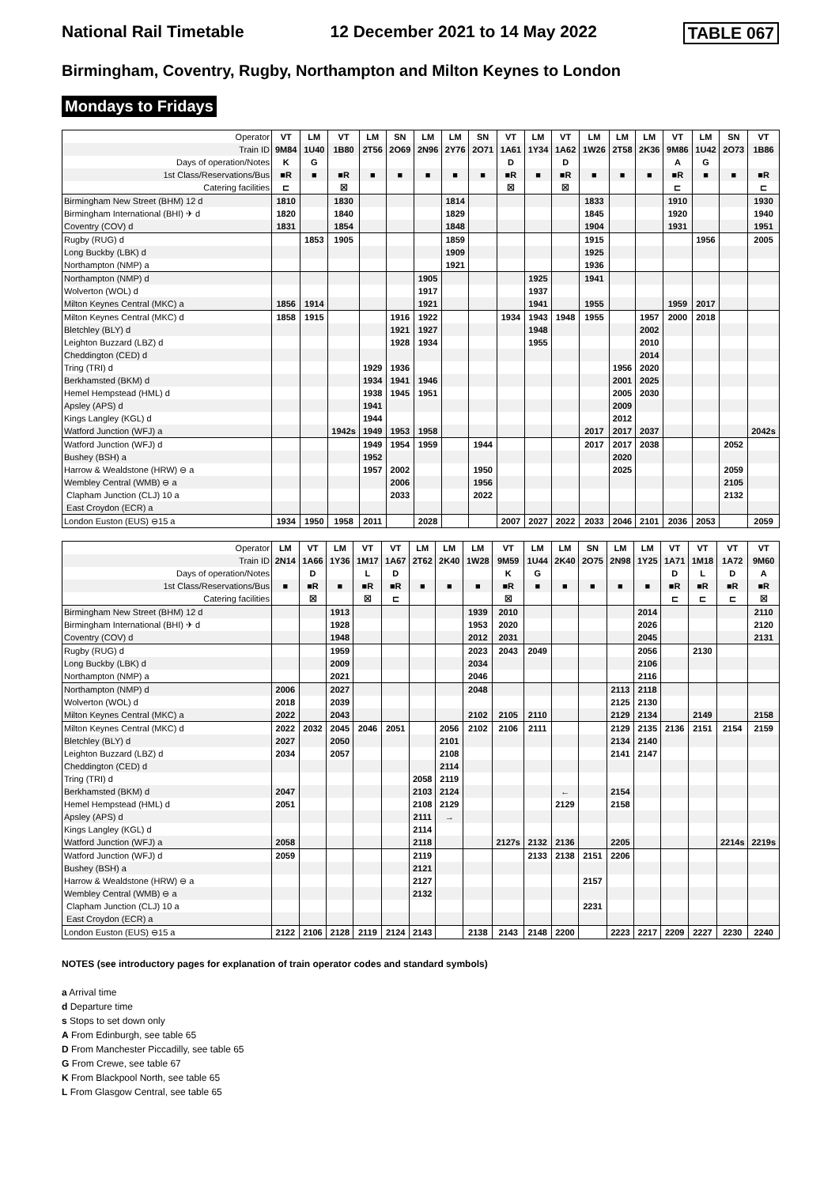National Rail Timetable 12 December 2021 to 14 May 2022 TABLE 067
Birmingham, Coventry, Rugby, Northampton and Milton Keynes to London
Mondays to Fridays
| Operator | VT | LM | VT | LM | SN | LM | LM | SN | VT | LM | VT | LM | LM | LM | VT | LM | SN | VT |
| Train ID | 9M84 | 1U40 | 1B80 | 2T56 | 2O69 | 2N96 | 2Y76 | 2O71 | 1A61 | 1Y34 | 1A62 | 1W26 | 2T58 | 2K36 | 9M86 | 1U42 | 2O73 | 1B86 |
| Days of operation/Notes | K | G | | | | | | | D | | D | | | | A | G | | |
| 1st Class/Reservations/Bus | ■R | ■ | ■R | ■ | ■ | ■ | ■ | ■ | ■R | ■ | ■R | ■ | ■ | ■ | ■R | ■ | ■ | ■R |
| Catering facilities | ⊏ | | ☒ | | | | | | ☒ | | ☒ | | | | ⊏ | | | ⊏ |
| Birmingham New Street (BHM) 12 d | 1810 | | 1830 | | | | 1814 | | | | | 1833 | | | 1910 | | | 1930 |
| Birmingham International (BHI) ✈ d | 1820 | | 1840 | | | | 1829 | | | | | 1845 | | | 1920 | | | 1940 |
| Coventry (COV) d | 1831 | | 1854 | | | | 1848 | | | | | 1904 | | | 1931 | | | 1951 |
| Rugby (RUG) d | | 1853 | 1905 | | | | 1859 | | | | | 1915 | | | | 1956 | | 2005 |
| Long Buckby (LBK) d | | | | | | | 1909 | | | | | 1925 | | | | | | |
| Northampton (NMP) a | | | | | | | 1921 | | | | | 1936 | | | | | | |
| Northampton (NMP) d | | | | | | 1905 | | | | 1925 | | 1941 | | | | | | |
| Wolverton (WOL) d | | | | | | 1917 | | | | 1937 | | | | | | | | |
| Milton Keynes Central (MKC) a | 1856 | 1914 | | | | 1921 | | | | 1941 | | 1955 | | | 1959 | 2017 | | |
| Milton Keynes Central (MKC) d | 1858 | 1915 | | | 1916 | 1922 | | | 1934 | 1943 | 1948 | 1955 | | 1957 | 2000 | 2018 | | |
| Bletchley (BLY) d | | | | | 1921 | 1927 | | | | 1948 | | | | 2002 | | | | |
| Leighton Buzzard (LBZ) d | | | | | 1928 | 1934 | | | | 1955 | | | | 2010 | | | | |
| Cheddington (CED) d | | | | | | | | | | | | | | 2014 | | | | |
| Tring (TRI) d | | | | 1929 | 1936 | | | | | | | | 1956 | 2020 | | | | |
| Berkhamsted (BKM) d | | | | 1934 | 1941 | 1946 | | | | | | | 2001 | 2025 | | | | |
| Hemel Hempstead (HML) d | | | | 1938 | 1945 | 1951 | | | | | | | 2005 | 2030 | | | | |
| Apsley (APS) d | | | | 1941 | | | | | | | | | 2009 | | | | | |
| Kings Langley (KGL) d | | | | 1944 | | | | | | | | | 2012 | | | | | |
| Watford Junction (WFJ) a | | | 1942s | 1949 | 1953 | 1958 | | | | | | 2017 | 2017 | 2037 | | | | 2042s |
| Watford Junction (WFJ) d | | | | 1949 | 1954 | 1959 | | 1944 | | | | 2017 | 2017 | 2038 | | | 2052 | |
| Bushey (BSH) a | | | | 1952 | | | | | | | | | 2020 | | | | | |
| Harrow & Wealdstone (HRW) ⊖ a | | | | 1957 | 2002 | | | 1950 | | | | | 2025 | | | | 2059 | |
| Wembley Central (WMB) ⊖ a | | | | | 2006 | | | 1956 | | | | | | | | | 2105 | |
| Clapham Junction (CLJ) 10 a | | | | | 2033 | | | 2022 | | | | | | | | | 2132 | |
| East Croydon (ECR) a | | | | | | | | | | | | | | | | | | |
| London Euston (EUS) ⊖15 a | 1934 | 1950 | 1958 | 2011 | | 2028 | | | 2007 | 2027 | 2022 | 2033 | 2046 | 2101 | 2036 | 2053 | | 2059 |
| Operator | LM | VT | LM | VT | VT | LM | LM | LM | VT | LM | LM | SN | LM | LM | VT | VT | VT | VT |
| Train ID | 2N14 | 1A66 | 1Y36 | 1M17 | 1A67 | 2T62 | 2K40 | 1W28 | 9M59 | 1U44 | 2K40 | 2O75 | 2N98 | 1Y25 | 1A71 | 1M18 | 1A72 | 9M60 |
| Days of operation/Notes | | D | | L | D | | | | K | G | | | | | D | L | D | A |
| 1st Class/Reservations/Bus | ■ | ■R | ■ | ■R | ■R | ■ | ■ | ■ | ■R | ■ | ■ | ■ | ■ | ■ | ■R | ■R | ■R | ■R |
| Catering facilities | | ☒ | | ☒ | ⊏ | | | | ☒ | | | | | | ⊏ | ⊏ | ⊏ | ☒ |
| Birmingham New Street (BHM) 12 d | | | 1913 | | | | | 1939 | 2010 | | | | | 2014 | | | | 2110 |
| Birmingham International (BHI) ✈ d | | | 1928 | | | | | 1953 | 2020 | | | | | 2026 | | | | 2120 |
| Coventry (COV) d | | | 1948 | | | | | 2012 | 2031 | | | | | 2045 | | | | 2131 |
| Rugby (RUG) d | | | 1959 | | | | | 2023 | 2043 | 2049 | | | | 2056 | | 2130 | | |
| Long Buckby (LBK) d | | | 2009 | | | | | 2034 | | | | | | 2106 | | | | |
| Northampton (NMP) a | | | 2021 | | | | | 2046 | | | | | | 2116 | | | | |
| Northampton (NMP) d | 2006 | | 2027 | | | | | 2048 | | | | | 2113 | 2118 | | | | |
| Wolverton (WOL) d | 2018 | | 2039 | | | | | | | | | | 2125 | 2130 | | | | |
| Milton Keynes Central (MKC) a | 2022 | | 2043 | | | | | 2102 | 2105 | 2110 | | | 2129 | 2134 | | 2149 | | 2158 |
| Milton Keynes Central (MKC) d | 2022 | 2032 | 2045 | 2046 | 2051 | | 2056 | 2102 | 2106 | 2111 | | | 2129 | 2135 | 2136 | 2151 | 2154 | 2159 |
| Bletchley (BLY) d | 2027 | | 2050 | | | | 2101 | | | | | | 2134 | 2140 | | | | |
| Leighton Buzzard (LBZ) d | 2034 | | 2057 | | | | 2108 | | | | | | 2141 | 2147 | | | | |
| Cheddington (CED) d | | | | | | | 2114 | | | | | | | | | | | |
| Tring (TRI) d | | | | | | 2058 | 2119 | | | | | | | | | | | |
| Berkhamsted (BKM) d | 2047 | | | | | 2103 | 2124 | | | | ← | | 2154 | | | | | |
| Hemel Hempstead (HML) d | 2051 | | | | | 2108 | 2129 | | | | 2129 | | 2158 | | | | | |
| Apsley (APS) d | | | | | | 2111 | → | | | | | | | | | | | |
| Kings Langley (KGL) d | | | | | | 2114 | | | | | | | | | | | | |
| Watford Junction (WFJ) a | 2058 | | | | | 2118 | | | 2127s | 2132 | 2136 | | 2205 | | | | 2214s | 2219s |
| Watford Junction (WFJ) d | 2059 | | | | | 2119 | | | | 2133 | 2138 | 2151 | 2206 | | | | | |
| Bushey (BSH) a | | | | | | 2121 | | | | | | | | | | | | |
| Harrow & Wealdstone (HRW) ⊖ a | | | | | | 2127 | | | | | | 2157 | | | | | | |
| Wembley Central (WMB) ⊖ a | | | | | | 2132 | | | | | | | | | | | | |
| Clapham Junction (CLJ) 10 a | | | | | | | | | | | | 2231 | | | | | | |
| East Croydon (ECR) a | | | | | | | | | | | | | | | | | | |
| London Euston (EUS) ⊖15 a | 2122 | 2106 | 2128 | 2119 | 2124 | 2143 | | 2138 | 2143 | 2148 | 2200 | | 2223 | 2217 | 2209 | 2227 | 2230 | 2240 |
NOTES (see introductory pages for explanation of train operator codes and standard symbols)
a Arrival time
d Departure time
s Stops to set down only
A From Edinburgh, see table 65
D From Manchester Piccadilly, see table 65
G From Crewe, see table 67
K From Blackpool North, see table 65
L From Glasgow Central, see table 65